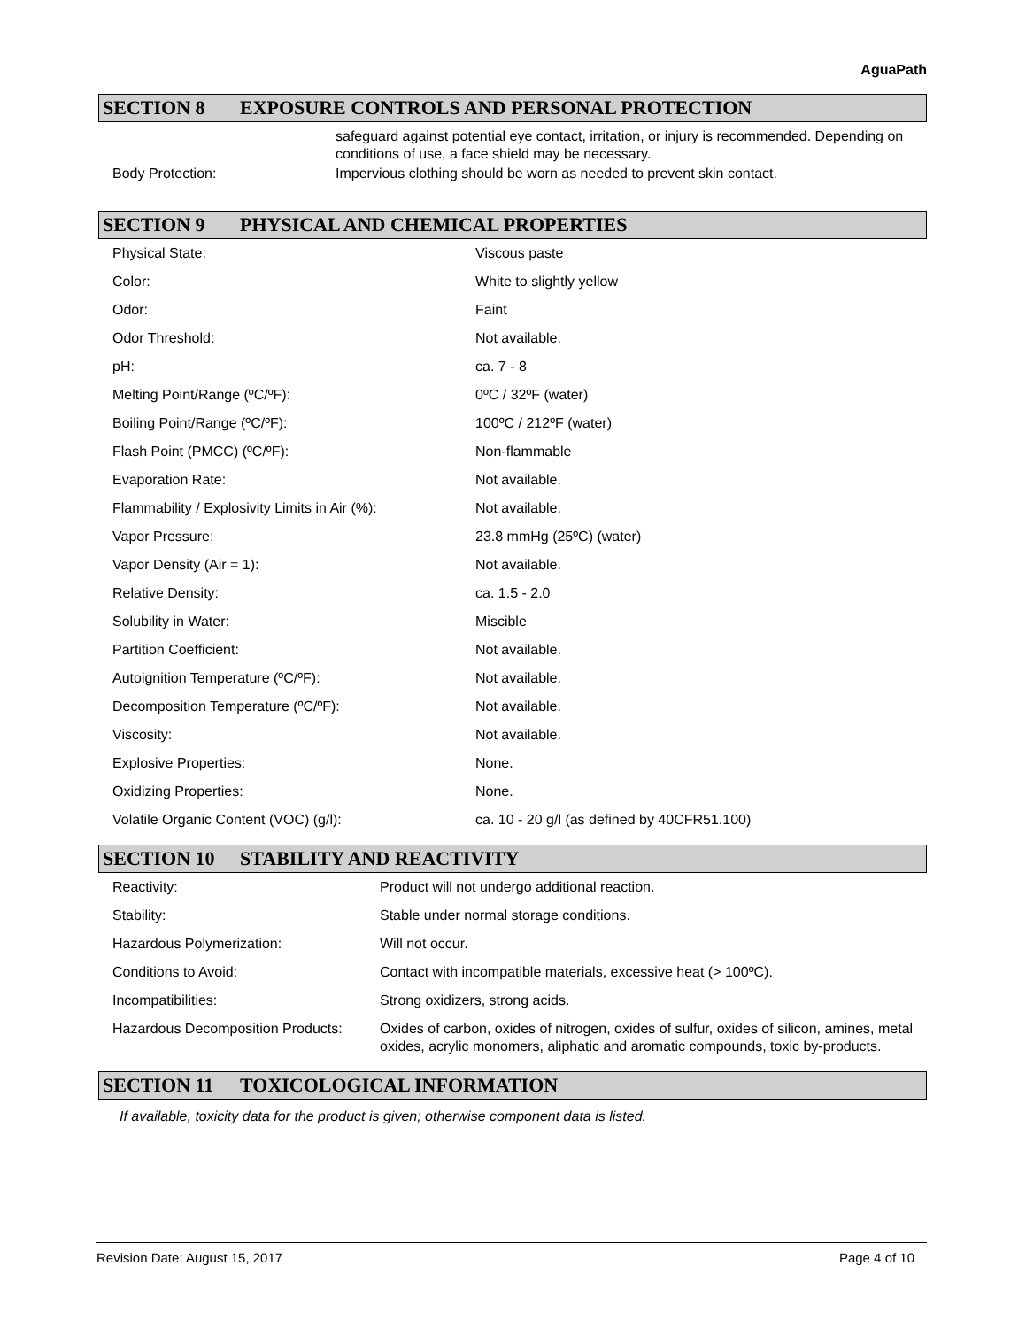AguaPath
SECTION 8 EXPOSURE CONTROLS AND PERSONAL PROTECTION
| | safeguard against potential eye contact, irritation, or injury is recommended. Depending on conditions of use, a face shield may be necessary. |
| Body Protection: | Impervious clothing should be worn as needed to prevent skin contact. |
SECTION 9 PHYSICAL AND CHEMICAL PROPERTIES
| Physical State: | Viscous paste |
| Color: | White to slightly yellow |
| Odor: | Faint |
| Odor Threshold: | Not available. |
| pH: | ca. 7 - 8 |
| Melting Point/Range (ºC/ºF): | 0ºC / 32ºF (water) |
| Boiling Point/Range (ºC/ºF): | 100ºC / 212ºF (water) |
| Flash Point (PMCC) (ºC/ºF): | Non-flammable |
| Evaporation Rate: | Not available. |
| Flammability / Explosivity Limits in Air (%): | Not available. |
| Vapor Pressure: | 23.8 mmHg (25ºC) (water) |
| Vapor Density (Air = 1): | Not available. |
| Relative Density: | ca. 1.5 - 2.0 |
| Solubility in Water: | Miscible |
| Partition Coefficient: | Not available. |
| Autoignition Temperature (ºC/ºF): | Not available. |
| Decomposition Temperature (ºC/ºF): | Not available. |
| Viscosity: | Not available. |
| Explosive Properties: | None. |
| Oxidizing Properties: | None. |
| Volatile Organic Content (VOC) (g/l): | ca. 10 - 20 g/l (as defined by 40CFR51.100) |
SECTION 10 STABILITY AND REACTIVITY
| Reactivity: | Product will not undergo additional reaction. |
| Stability: | Stable under normal storage conditions. |
| Hazardous Polymerization: | Will not occur. |
| Conditions to Avoid: | Contact with incompatible materials, excessive heat (> 100ºC). |
| Incompatibilities: | Strong oxidizers, strong acids. |
| Hazardous Decomposition Products: | Oxides of carbon, oxides of nitrogen, oxides of sulfur, oxides of silicon, amines, metal oxides, acrylic monomers, aliphatic and aromatic compounds, toxic by-products. |
SECTION 11 TOXICOLOGICAL INFORMATION
If available, toxicity data for the product is given; otherwise component data is listed.
Revision Date: August 15, 2017 Page 4 of 10